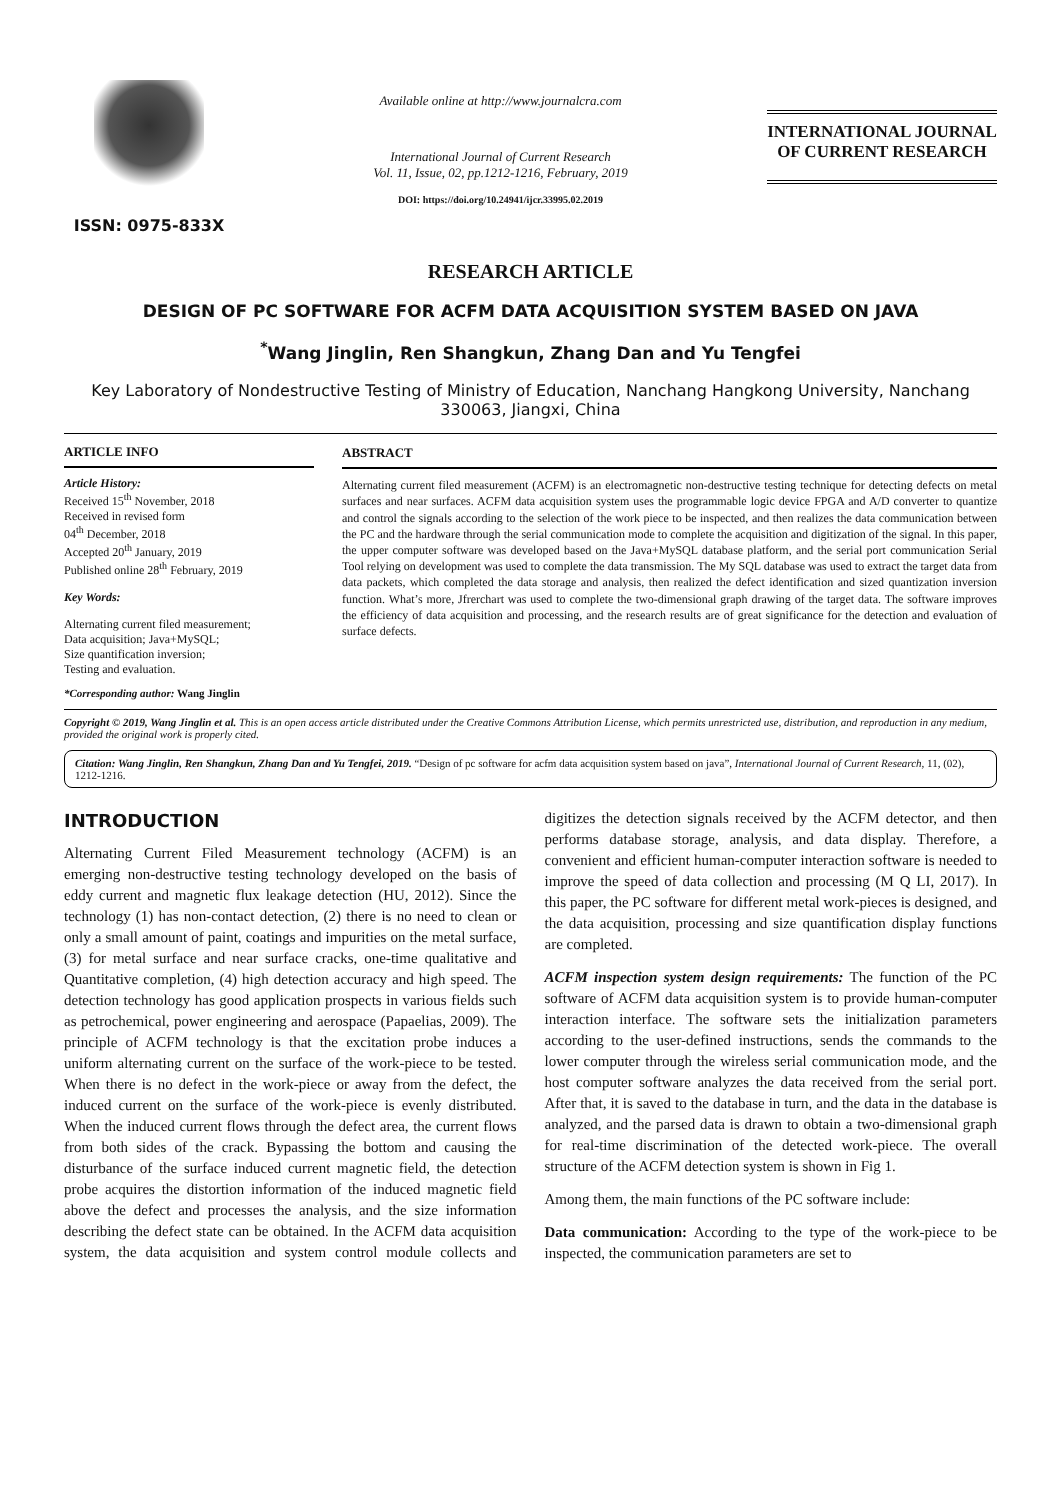ISSN: 0975-833X
Available online at http://www.journalcra.com
International Journal of Current Research
Vol. 11, Issue, 02, pp.1212-1216, February, 2019
DOI: https://doi.org/10.24941/ijcr.33995.02.2019
INTERNATIONAL JOURNAL
OF CURRENT RESEARCH
RESEARCH ARTICLE
DESIGN OF PC SOFTWARE FOR ACFM DATA ACQUISITION SYSTEM BASED ON JAVA
<sup>*</sup> Wang Jinglin, Ren Shangkun, Zhang Dan and Yu Tengfei
Key Laboratory of Nondestructive Testing of Ministry of Education, Nanchang Hangkong University, Nanchang 330063, Jiangxi, China
ARTICLE INFO
Article History:
Received 15<sup>th</sup> November, 2018
Received in revised form
04<sup>th</sup> December, 2018
Accepted 20<sup>th</sup> January, 2019
Published online 28<sup>th</sup> February, 2019
Key Words:
Alternating current filed measurement;
Data acquisition; Java+MySQL;
Size quantification inversion;
Testing and evaluation.
ABSTRACT
Alternating current filed measurement (ACFM) is an electromagnetic non-destructive testing technique for detecting defects on metal surfaces and near surfaces. ACFM data acquisition system uses the programmable logic device FPGA and A/D converter to quantize and control the signals according to the selection of the work piece to be inspected, and then realizes the data communication between the PC and the hardware through the serial communication mode to complete the acquisition and digitization of the signal. In this paper, the upper computer software was developed based on the Java+MySQL database platform, and the serial port communication Serial Tool relying on development was used to complete the data transmission. The My SQL database was used to extract the target data from data packets, which completed the data storage and analysis, then realized the defect identification and sized quantization inversion function. What’s more, Jfrerchart was used to complete the two-dimensional graph drawing of the target data. The software improves the efficiency of data acquisition and processing, and the research results are of great significance for the detection and evaluation of surface defects.
*Corresponding author: Wang Jinglin
Copyright © 2019, Wang Jinglin et al. This is an open access article distributed under the Creative Commons Attribution License, which permits unrestricted use, distribution, and reproduction in any medium, provided the original work is properly cited.
Citation: Wang Jinglin, Ren Shangkun, Zhang Dan and Yu Tengfei, 2019. “Design of pc software for acfm data acquisition system based on java”, International Journal of Current Research, 11, (02), 1212-1216.
INTRODUCTION
Alternating Current Filed Measurement technology (ACFM) is an emerging non-destructive testing technology developed on the basis of eddy current and magnetic flux leakage detection (HU, 2012). Since the technology (1) has non-contact detection, (2) there is no need to clean or only a small amount of paint, coatings and impurities on the metal surface, (3) for metal surface and near surface cracks, one-time qualitative and Quantitative completion, (4) high detection accuracy and high speed. The detection technology has good application prospects in various fields such as petrochemical, power engineering and aerospace (Papaelias, 2009). The principle of ACFM technology is that the excitation probe induces a uniform alternating current on the surface of the work-piece to be tested. When there is no defect in the work-piece or away from the defect, the induced current on the surface of the work-piece is evenly distributed. When the induced current flows through the defect area, the current flows from both sides of the crack. Bypassing the bottom and causing the disturbance of the surface induced current magnetic field, the detection probe acquires the distortion information of the induced magnetic field above the defect and processes the analysis, and the size information describing the defect state can be obtained. In the ACFM data acquisition system, the data acquisition and system control module collects and digitizes the detection signals received by the ACFM detector, and then performs database storage, analysis, and data display. Therefore, a convenient and efficient human-computer interaction software is needed to improve the speed of data collection and processing (M Q LI, 2017). In this paper, the PC software for different metal work-pieces is designed, and the data acquisition, processing and size quantification display functions are completed.
ACFM inspection system design requirements: The function of the PC software of ACFM data acquisition system is to provide human-computer interaction interface. The software sets the initialization parameters according to the user-defined instructions, sends the commands to the lower computer through the wireless serial communication mode, and the host computer software analyzes the data received from the serial port. After that, it is saved to the database in turn, and the data in the database is analyzed, and the parsed data is drawn to obtain a two-dimensional graph for real-time discrimination of the detected work-piece. The overall structure of the ACFM detection system is shown in Fig 1.
Among them, the main functions of the PC software include:
Data communication: According to the type of the work-piece to be inspected, the communication parameters are set to